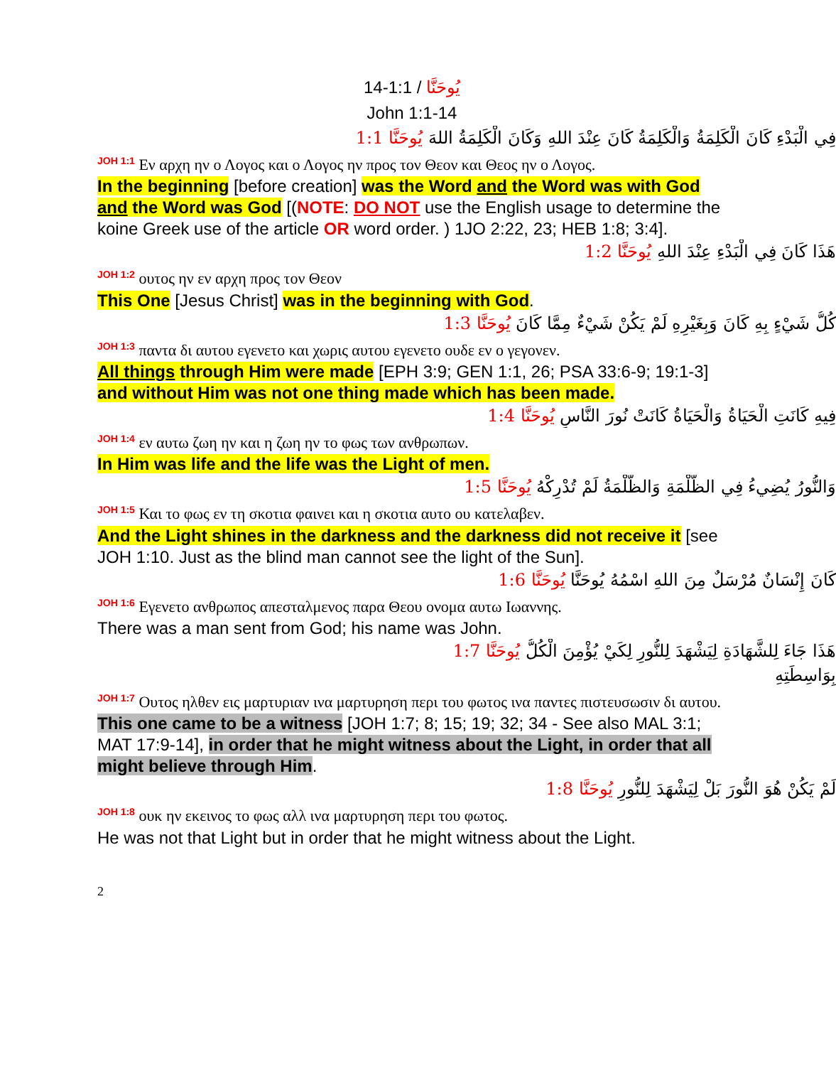يُوحَنَّا / 1:1-14
John 1:1-14
فِي الْبَدْءِ كَانَ الْكَلِمَةُ وَالْكَلِمَةُ كَانَ عِنْدَ اللهِ وَكَانَ الْكَلِمَةُ اللهَ يُوحَنَّا 1:1
<sup>JOH 1:1</sup> Εν αρχη ην ο Λογος και ο Λογος ην προς τον Θεον και Θεος ην ο Λογος.
In the beginning [before creation] was the Word and the Word was with God and the Word was God [(NOTE: DO NOT use the English usage to determine the koine Greek use of the article OR word order. ) 1JO 2:22, 23; HEB 1:8; 3:4].
هَذَا كَانَ فِي الْبَدْءِ عِنْدَ اللهِ يُوحَنَّا 1:2
<sup>JOH 1:2</sup> ουτος ην εν αρχη προς τον Θεον
This One [Jesus Christ] was in the beginning with God.
كُلُّ شَيْءٍ بِهِ كَانَ وَبِغَيْرِهِ لَمْ يَكُنْ شَيْءٌ مِمَّا كَانَ يُوحَنَّا 1:3
<sup>JOH 1:3</sup> παντα δι αυτου εγενετο και χωρις αυτου εγενετο ουδε εν ο γεγονεν.
All things through Him were made [EPH 3:9; GEN 1:1, 26; PSA 33:6-9; 19:1-3] and without Him was not one thing made which has been made.
فِيهِ كَانَتِ الْحَيَاةُ وَالْحَيَاةُ كَانَتْ نُورَ النَّاسِ يُوحَنَّا 1:4
<sup>JOH 1:4</sup> εν αυτω ζωη ην και η ζωη ην το φως των ανθρωπων.
In Him was life and the life was the Light of men.
وَالنُّورُ يُضِيءُ فِي الظُّلْمَةِ وَالظُّلْمَةُ لَمْ تُدْرِكْهُ يُوحَنَّا 1:5
<sup>JOH 1:5</sup> Και το φως εν τη σκοτια φαινει και η σκοτια αυτο ου κατελαβεν.
And the Light shines in the darkness and the darkness did not receive it [see JOH 1:10. Just as the blind man cannot see the light of the Sun].
كَانَ إِنْسَانٌ مُرْسَلٌ مِنَ اللهِ اسْمُهُ يُوحَنَّا يُوحَنَّا 1:6
<sup>JOH 1:6</sup> Εγενετο ανθρωπος απεσταλμενος παρα Θεου ονομα αυτω Ιωαννης.
There was a man sent from God; his name was John.
هَذَا جَاءَ لِلشَّهَادَةِ لِيَشْهَدَ لِلنُّورِ لِكَيْ يُؤْمِنَ الْكُلُّ يُوحَنَّا 1:7
بِوَاسِطَتِهِ
<sup>JOH 1:7</sup> Ουτος ηλθεν εις μαρτυριαν ινα μαρτυρηση περι του φωτος ινα παντες πιστευσωσιν δι αυτου.
This one came to be a witness [JOH 1:7; 8; 15; 19; 32; 34 - See also MAL 3:1; MAT 17:9-14], in order that he might witness about the Light, in order that all might believe through Him.
لَمْ يَكُنْ هُوَ النُّورَ بَلْ لِيَشْهَدَ لِلنُّورِ يُوحَنَّا 1:8
<sup>JOH 1:8</sup> ουκ ην εκεινος το φως αλλ ινα μαρτυρηση περι του φωτος.
He was not that Light but in order that he might witness about the Light.
2